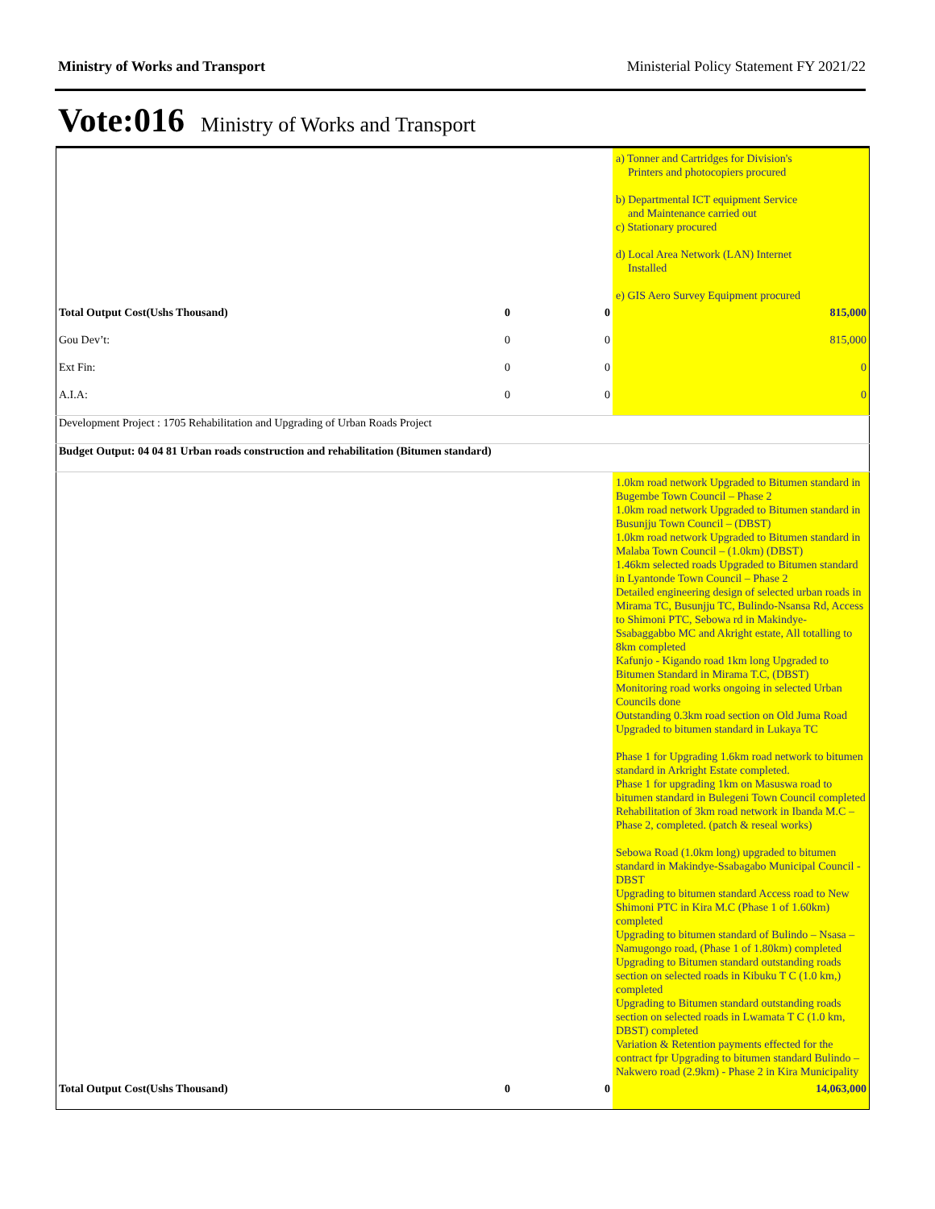Ministry of Works and Transport Ministerial Policy Statement FY 2021/22
Vote:016 Ministry of Works and Transport
| | | | a) Tonner and Cartridges for Division's Printers and photocopiers procured b) Departmental ICT equipment Service and Maintenance carried out c) Stationary procured d) Local Area Network (LAN) Internet Installed e) GIS Aero Survey Equipment procured |
| Total Output Cost(Ushs Thousand) | 0 | 0 | 815,000 |
| Gou Dev’t: | 0 | 0 | 815,000 |
| Ext Fin: | 0 | 0 | 0 |
| A.I.A: | 0 | 0 | 0 |
| Development Project : 1705 Rehabilitation and Upgrading of Urban Roads Project | | | |
| Budget Output: 04 04 81 Urban roads construction and rehabilitation (Bitumen standard) | | | |
| | | | 1.0km road network Upgraded to Bitumen standard in Bugembe Town Council – Phase 2 1.0km road network Upgraded to Bitumen standard in Busunjju Town Council – (DBST) 1.0km road network Upgraded to Bitumen standard in Malaba Town Council – (1.0km) (DBST) 1.46km selected roads Upgraded to Bitumen standard in Lyantonde Town Council – Phase 2 Detailed engineering design of selected urban roads in Mirama TC, Busunjju TC, Bulindo-Nsansa Rd, Access to Shimoni PTC, Sebowa rd in Makindye-Ssabaggabbo MC and Akright estate, All totalling to 8km completed Kafunjo - Kigando road 1km long Upgraded to Bitumen Standard in Mirama T.C, (DBST) Monitoring road works ongoing in selected Urban Councils done Outstanding 0.3km road section on Old Juma Road Upgraded to bitumen standard in Lukaya TC Phase 1 for Upgrading 1.6km road network to bitumen standard in Arkright Estate completed. Phase 1 for upgrading 1km on Masuswa road to bitumen standard in Bulegeni Town Council completed Rehabilitation of 3km road network in Ibanda M.C – Phase 2, completed. (patch & reseal works) Sebowa Road (1.0km long) upgraded to bitumen standard in Makindye-Ssabagabo Municipal Council - DBST Upgrading to bitumen standard Access road to New Shimoni PTC in Kira M.C (Phase 1 of 1.60km) completed Upgrading to bitumen standard of Bulindo – Nsasa – Namugongo road, (Phase 1 of 1.80km) completed Upgrading to Bitumen standard outstanding roads section on selected roads in Kibuku T C (1.0 km,) completed Upgrading to Bitumen standard outstanding roads section on selected roads in Lwamata T C (1.0 km, DBST) completed Variation & Retention payments effected for the contract fpr Upgrading to bitumen standard Bulindo – Nakwero road (2.9km) - Phase 2 in Kira Municipality |
| Total Output Cost(Ushs Thousand) | 0 | 0 | 14,063,000 |